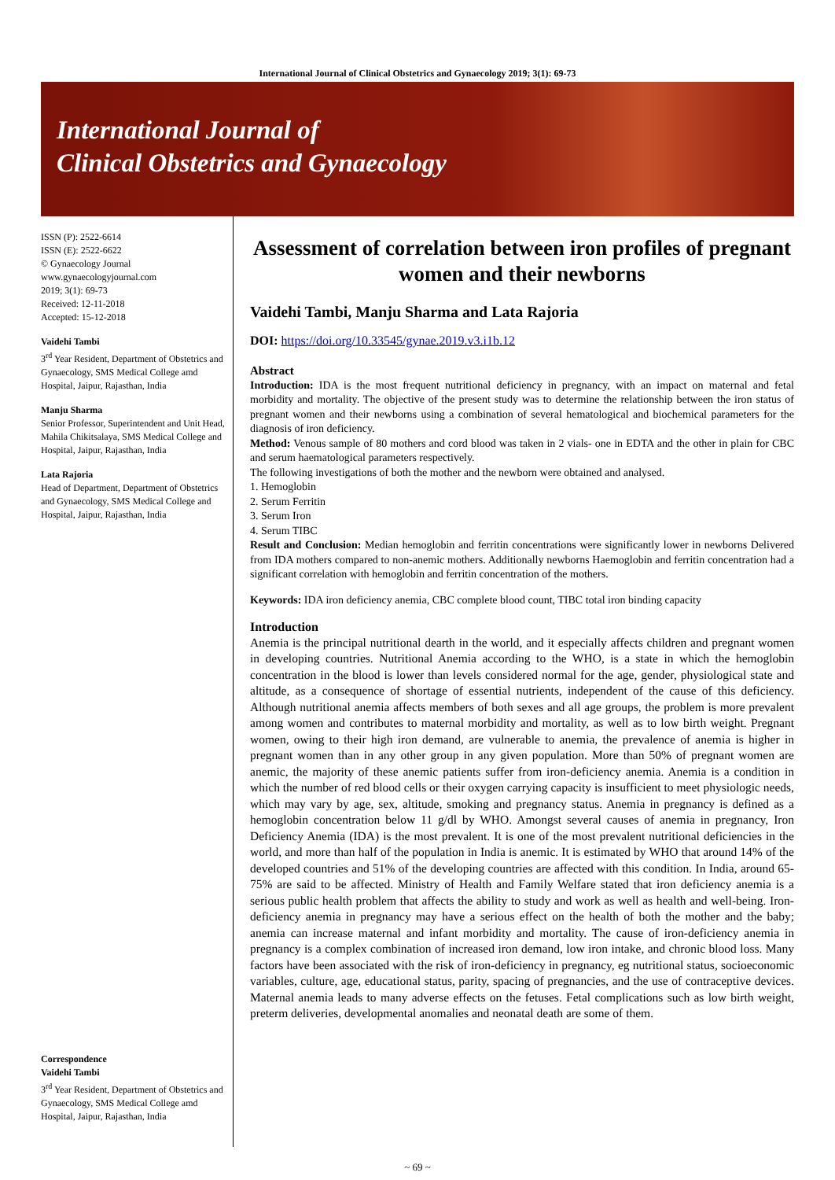International Journal of Clinical Obstetrics and Gynaecology 2019; 3(1): 69-73
International Journal of
Clinical Obstetrics and Gynaecology
ISSN (P): 2522-6614
ISSN (E): 2522-6622
© Gynaecology Journal
www.gynaecologyjournal.com
2019; 3(1): 69-73
Received: 12-11-2018
Accepted: 15-12-2018
Vaidehi Tambi
3<sup>rd</sup> Year Resident, Department of Obstetrics and Gynaecology, SMS Medical College amd Hospital, Jaipur, Rajasthan, India
Manju Sharma
Senior Professor, Superintendent and Unit Head, Mahila Chikitsalaya, SMS Medical College and Hospital, Jaipur, Rajasthan, India
Lata Rajoria
Head of Department, Department of Obstetrics and Gynaecology, SMS Medical College and Hospital, Jaipur, Rajasthan, India
Correspondence
Vaidehi Tambi
3<sup>rd</sup> Year Resident, Department of Obstetrics and Gynaecology, SMS Medical College amd Hospital, Jaipur, Rajasthan, India
Assessment of correlation between iron profiles of pregnant women and their newborns
Vaidehi Tambi, Manju Sharma and Lata Rajoria
DOI: https://doi.org/10.33545/gynae.2019.v3.i1b.12
Abstract
Introduction: IDA is the most frequent nutritional deficiency in pregnancy, with an impact on maternal and fetal morbidity and mortality. The objective of the present study was to determine the relationship between the iron status of pregnant women and their newborns using a combination of several hematological and biochemical parameters for the diagnosis of iron deficiency.
Method: Venous sample of 80 mothers and cord blood was taken in 2 vials- one in EDTA and the other in plain for CBC and serum haematological parameters respectively.
The following investigations of both the mother and the newborn were obtained and analysed.
1. Hemoglobin
2. Serum Ferritin
3. Serum Iron
4. Serum TIBC
Result and Conclusion: Median hemoglobin and ferritin concentrations were significantly lower in newborns Delivered from IDA mothers compared to non-anemic mothers. Additionally newborns Haemoglobin and ferritin concentration had a significant correlation with hemoglobin and ferritin concentration of the mothers.
Keywords: IDA iron deficiency anemia, CBC complete blood count, TIBC total iron binding capacity
Introduction
Anemia is the principal nutritional dearth in the world, and it especially affects children and pregnant women in developing countries. Nutritional Anemia according to the WHO, is a state in which the hemoglobin concentration in the blood is lower than levels considered normal for the age, gender, physiological state and altitude, as a consequence of shortage of essential nutrients, independent of the cause of this deficiency. Although nutritional anemia affects members of both sexes and all age groups, the problem is more prevalent among women and contributes to maternal morbidity and mortality, as well as to low birth weight. Pregnant women, owing to their high iron demand, are vulnerable to anemia, the prevalence of anemia is higher in pregnant women than in any other group in any given population. More than 50% of pregnant women are anemic, the majority of these anemic patients suffer from iron-deficiency anemia. Anemia is a condition in which the number of red blood cells or their oxygen carrying capacity is insufficient to meet physiologic needs, which may vary by age, sex, altitude, smoking and pregnancy status. Anemia in pregnancy is defined as a hemoglobin concentration below 11 g/dl by WHO. Amongst several causes of anemia in pregnancy, Iron Deficiency Anemia (IDA) is the most prevalent. It is one of the most prevalent nutritional deficiencies in the world, and more than half of the population in India is anemic. It is estimated by WHO that around 14% of the developed countries and 51% of the developing countries are affected with this condition. In India, around 65-75% are said to be affected. Ministry of Health and Family Welfare stated that iron deficiency anemia is a serious public health problem that affects the ability to study and work as well as health and well-being. Iron-deficiency anemia in pregnancy may have a serious effect on the health of both the mother and the baby; anemia can increase maternal and infant morbidity and mortality. The cause of iron-deficiency anemia in pregnancy is a complex combination of increased iron demand, low iron intake, and chronic blood loss. Many factors have been associated with the risk of iron-deficiency in pregnancy, eg nutritional status, socioeconomic variables, culture, age, educational status, parity, spacing of pregnancies, and the use of contraceptive devices. Maternal anemia leads to many adverse effects on the fetuses. Fetal complications such as low birth weight, preterm deliveries, developmental anomalies and neonatal death are some of them.
~ 69 ~